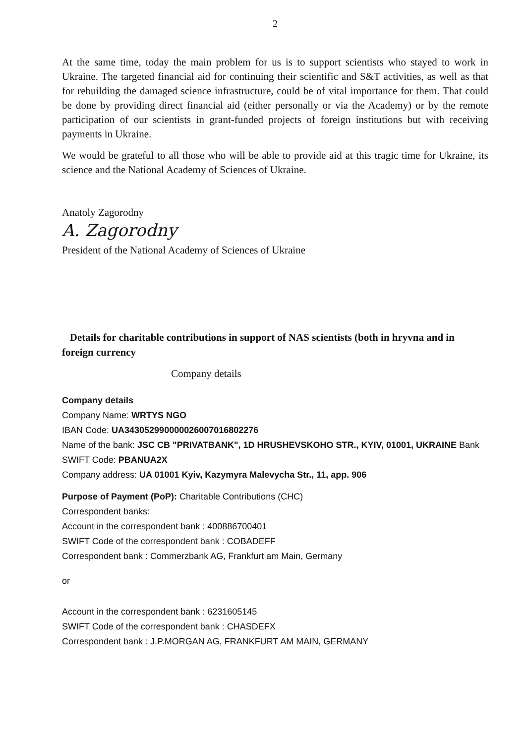2
At the same time, today the main problem for us is to support scientists who stayed to work in Ukraine. The targeted financial aid for continuing their scientific and S&T activities, as well as that for rebuilding the damaged science infrastructure, could be of vital importance for them. That could be done by providing direct financial aid (either personally or via the Academy) or by the remote participation of our scientists in grant-funded projects of foreign institutions but with receiving payments in Ukraine.
We would be grateful to all those who will be able to provide aid at this tragic time for Ukraine, its science and the National Academy of Sciences of Ukraine.
Anatoly Zagorodny
A. Zagorodny
President of the National Academy of Sciences of Ukraine
Details for charitable contributions in support of NAS scientists (both in hryvna and in foreign currency
Company details
Company details
Company Name: WRTYS NGO
IBAN Code: UA343052990000026007016802276
Name of the bank: JSC CB "PRIVATBANK", 1D HRUSHEVSKOHO STR., KYIV, 01001, UKRAINE Bank SWIFT Code: PBANUA2X
Company address: UA 01001 Kyiv, Kazymyra Malevycha Str., 11, app. 906
Purpose of Payment (PoP): Charitable Contributions (CHC)
Correspondent banks:
Account in the correspondent bank : 400886700401
SWIFT Code of the correspondent bank : COBADEFF
Correspondent bank : Commerzbank AG, Frankfurt am Main, Germany
or
Account in the correspondent bank : 6231605145
SWIFT Code of the correspondent bank : CHASDEFX
Correspondent bank : J.P.MORGAN AG, FRANKFURT AM MAIN, GERMANY